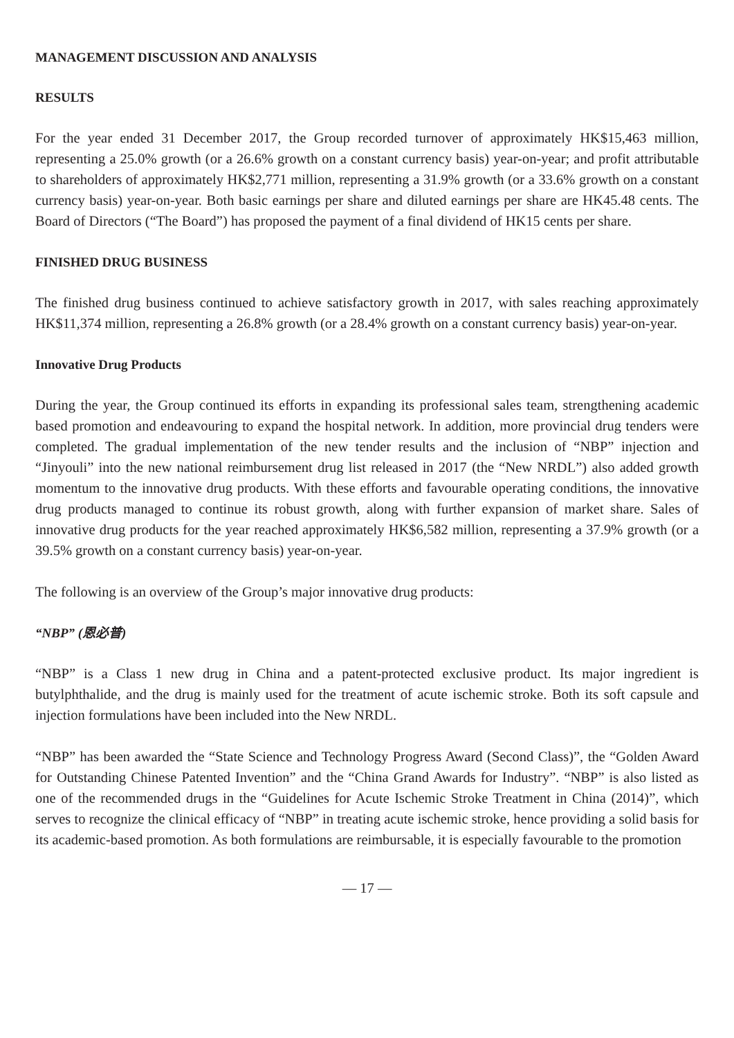MANAGEMENT DISCUSSION AND ANALYSIS
RESULTS
For the year ended 31 December 2017, the Group recorded turnover of approximately HK$15,463 million, representing a 25.0% growth (or a 26.6% growth on a constant currency basis) year-on-year; and profit attributable to shareholders of approximately HK$2,771 million, representing a 31.9% growth (or a 33.6% growth on a constant currency basis) year-on-year. Both basic earnings per share and diluted earnings per share are HK45.48 cents. The Board of Directors (“The Board”) has proposed the payment of a final dividend of HK15 cents per share.
FINISHED DRUG BUSINESS
The finished drug business continued to achieve satisfactory growth in 2017, with sales reaching approximately HK$11,374 million, representing a 26.8% growth (or a 28.4% growth on a constant currency basis) year-on-year.
Innovative Drug Products
During the year, the Group continued its efforts in expanding its professional sales team, strengthening academic based promotion and endeavouring to expand the hospital network. In addition, more provincial drug tenders were completed. The gradual implementation of the new tender results and the inclusion of “NBP” injection and “Jinyouli” into the new national reimbursement drug list released in 2017 (the “New NRDL”) also added growth momentum to the innovative drug products. With these efforts and favourable operating conditions, the innovative drug products managed to continue its robust growth, along with further expansion of market share. Sales of innovative drug products for the year reached approximately HK$6,582 million, representing a 37.9% growth (or a 39.5% growth on a constant currency basis) year-on-year.
The following is an overview of the Group’s major innovative drug products:
“NBP” (恩必普)
“NBP” is a Class 1 new drug in China and a patent-protected exclusive product. Its major ingredient is butylphthalide, and the drug is mainly used for the treatment of acute ischemic stroke. Both its soft capsule and injection formulations have been included into the New NRDL.
“NBP” has been awarded the “State Science and Technology Progress Award (Second Class)”, the “Golden Award for Outstanding Chinese Patented Invention” and the “China Grand Awards for Industry”. “NBP” is also listed as one of the recommended drugs in the “Guidelines for Acute Ischemic Stroke Treatment in China (2014)”, which serves to recognize the clinical efficacy of “NBP” in treating acute ischemic stroke, hence providing a solid basis for its academic-based promotion. As both formulations are reimbursable, it is especially favourable to the promotion
— 17 —